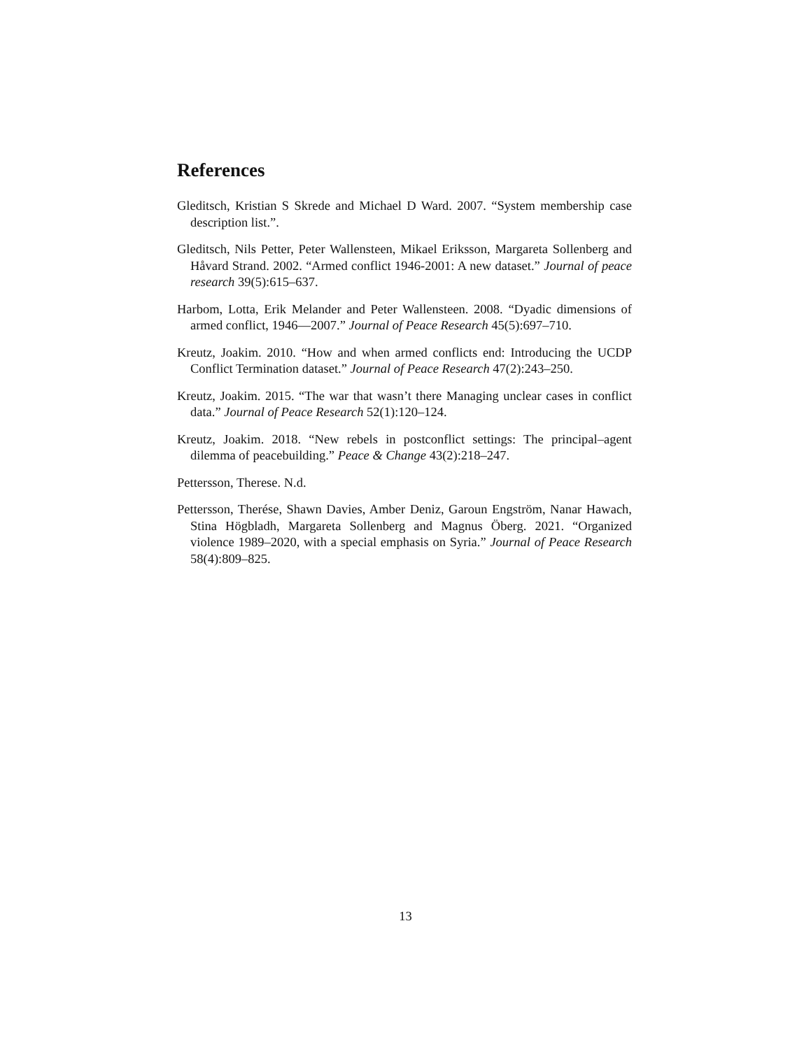References
Gleditsch, Kristian S Skrede and Michael D Ward. 2007. “System membership case description list.”.
Gleditsch, Nils Petter, Peter Wallensteen, Mikael Eriksson, Margareta Sollenberg and Håvard Strand. 2002. “Armed conflict 1946-2001: A new dataset.” Journal of peace research 39(5):615–637.
Harbom, Lotta, Erik Melander and Peter Wallensteen. 2008. “Dyadic dimensions of armed conflict, 1946—2007.” Journal of Peace Research 45(5):697–710.
Kreutz, Joakim. 2010. “How and when armed conflicts end: Introducing the UCDP Conflict Termination dataset.” Journal of Peace Research 47(2):243–250.
Kreutz, Joakim. 2015. “The war that wasn’t there Managing unclear cases in conflict data.” Journal of Peace Research 52(1):120–124.
Kreutz, Joakim. 2018. “New rebels in postconflict settings: The principal–agent dilemma of peacebuilding.” Peace & Change 43(2):218–247.
Pettersson, Therese. N.d.
Pettersson, Therése, Shawn Davies, Amber Deniz, Garoun Engström, Nanar Hawach, Stina Högbladh, Margareta Sollenberg and Magnus Öberg. 2021. “Organized violence 1989–2020, with a special emphasis on Syria.” Journal of Peace Research 58(4):809–825.
13